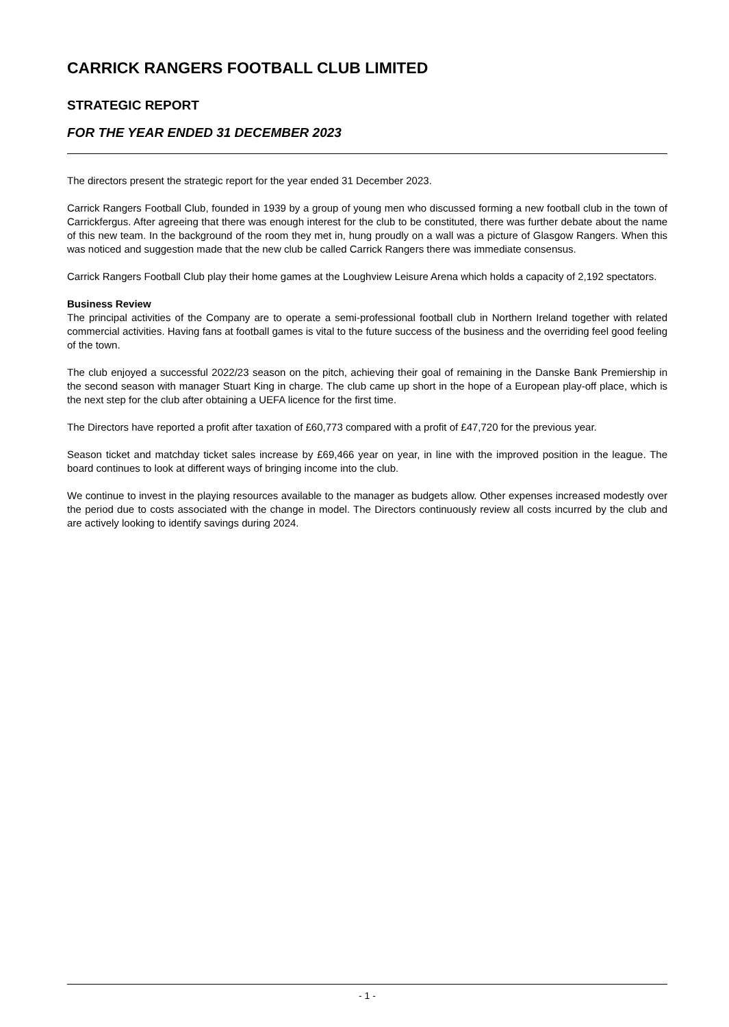CARRICK RANGERS FOOTBALL CLUB LIMITED
STRATEGIC REPORT
FOR THE YEAR ENDED 31 DECEMBER 2023
The directors present the strategic report for the year ended 31 December 2023.
Carrick Rangers Football Club, founded in 1939 by a group of young men who discussed forming a new football club in the town of Carrickfergus. After agreeing that there was enough interest for the club to be constituted, there was further debate about the name of this new team. In the background of the room they met in, hung proudly on a wall was a picture of Glasgow Rangers. When this was noticed and suggestion made that the new club be called Carrick Rangers there was immediate consensus.
Carrick Rangers Football Club play their home games at the Loughview Leisure Arena which holds a capacity of 2,192 spectators.
Business Review
The principal activities of the Company are to operate a semi-professional football club in Northern Ireland together with related commercial activities. Having fans at football games is vital to the future success of the business and the overriding feel good feeling of the town.
The club enjoyed a successful 2022/23 season on the pitch, achieving their goal of remaining in the Danske Bank Premiership in the second season with manager Stuart King in charge. The club came up short in the hope of a European play-off place, which is the next step for the club after obtaining a UEFA licence for the first time.
The Directors have reported a profit after taxation of £60,773 compared with a profit of £47,720 for the previous year.
Season ticket and matchday ticket sales increase by £69,466 year on year, in line with the improved position in the league. The board continues to look at different ways of bringing income into the club.
We continue to invest in the playing resources available to the manager as budgets allow. Other expenses increased modestly over the period due to costs associated with the change in model. The Directors continuously review all costs incurred by the club and are actively looking to identify savings during 2024.
- 1 -